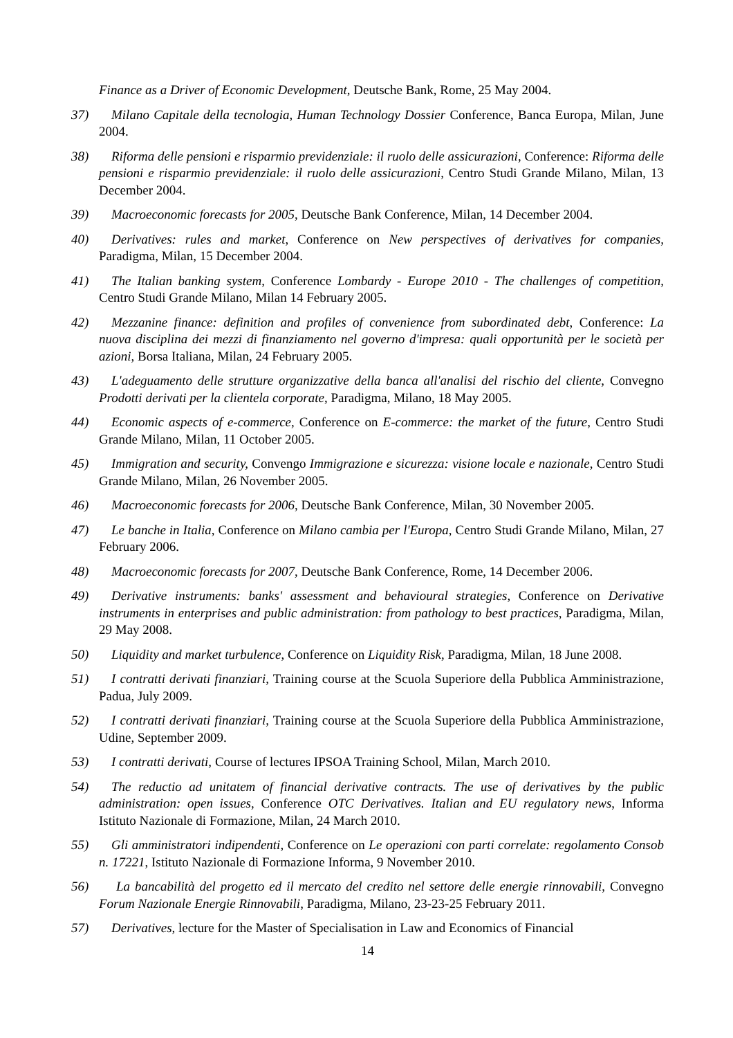Finance as a Driver of Economic Development, Deutsche Bank, Rome, 25 May 2004.
37) Milano Capitale della tecnologia, Human Technology Dossier Conference, Banca Europa, Milan, June 2004.
38) Riforma delle pensioni e risparmio previdenziale: il ruolo delle assicurazioni, Conference: Riforma delle pensioni e risparmio previdenziale: il ruolo delle assicurazioni, Centro Studi Grande Milano, Milan, 13 December 2004.
39) Macroeconomic forecasts for 2005, Deutsche Bank Conference, Milan, 14 December 2004.
40) Derivatives: rules and market, Conference on New perspectives of derivatives for companies, Paradigma, Milan, 15 December 2004.
41) The Italian banking system, Conference Lombardy - Europe 2010 - The challenges of competition, Centro Studi Grande Milano, Milan 14 February 2005.
42) Mezzanine finance: definition and profiles of convenience from subordinated debt, Conference: La nuova disciplina dei mezzi di finanziamento nel governo d'impresa: quali opportunità per le società per azioni, Borsa Italiana, Milan, 24 February 2005.
43) L'adeguamento delle strutture organizzative della banca all'analisi del rischio del cliente, Convegno Prodotti derivati per la clientela corporate, Paradigma, Milano, 18 May 2005.
44) Economic aspects of e-commerce, Conference on E-commerce: the market of the future, Centro Studi Grande Milano, Milan, 11 October 2005.
45) Immigration and security, Convengo Immigrazione e sicurezza: visione locale e nazionale, Centro Studi Grande Milano, Milan, 26 November 2005.
46) Macroeconomic forecasts for 2006, Deutsche Bank Conference, Milan, 30 November 2005.
47) Le banche in Italia, Conference on Milano cambia per l'Europa, Centro Studi Grande Milano, Milan, 27 February 2006.
48) Macroeconomic forecasts for 2007, Deutsche Bank Conference, Rome, 14 December 2006.
49) Derivative instruments: banks' assessment and behavioural strategies, Conference on Derivative instruments in enterprises and public administration: from pathology to best practices, Paradigma, Milan, 29 May 2008.
50) Liquidity and market turbulence, Conference on Liquidity Risk, Paradigma, Milan, 18 June 2008.
51) I contratti derivati finanziari, Training course at the Scuola Superiore della Pubblica Amministrazione, Padua, July 2009.
52) I contratti derivati finanziari, Training course at the Scuola Superiore della Pubblica Amministrazione, Udine, September 2009.
53) I contratti derivati, Course of lectures IPSOA Training School, Milan, March 2010.
54) The reductio ad unitatem of financial derivative contracts. The use of derivatives by the public administration: open issues, Conference OTC Derivatives. Italian and EU regulatory news, Informa Istituto Nazionale di Formazione, Milan, 24 March 2010.
55) Gli amministratori indipendenti, Conference on Le operazioni con parti correlate: regolamento Consob n. 17221, Istituto Nazionale di Formazione Informa, 9 November 2010.
56) La bancabilità del progetto ed il mercato del credito nel settore delle energie rinnovabili, Convegno Forum Nazionale Energie Rinnovabili, Paradigma, Milano, 23-23-25 February 2011.
57) Derivatives, lecture for the Master of Specialisation in Law and Economics of Financial
14